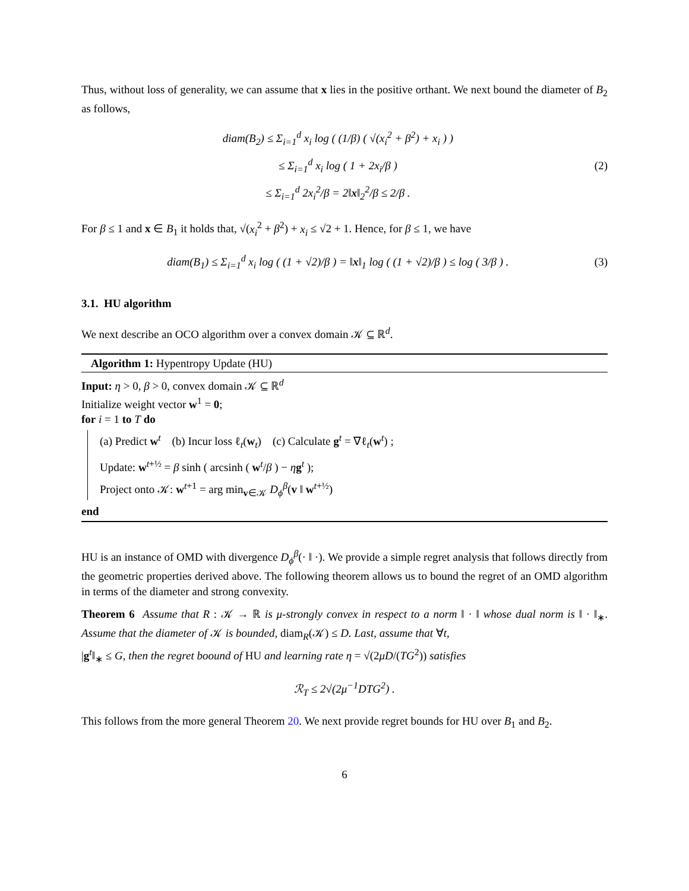Thus, without loss of generality, we can assume that x lies in the positive orthant. We next bound the diameter of B<sub>2</sub> as follows,
diam(B<sub>2</sub>) ≤ Σ<sub>i=1</sub><sup>d</sup> x<sub>i</sub> log ( (1/β) ( √(x<sub>i</sub><sup>2</sup> + β<sup>2</sup>) + x<sub>i</sub> ) )
≤ Σ<sub>i=1</sub><sup>d</sup> x<sub>i</sub> log ( 1 + 2x<sub>i</sub>/β )
≤ Σ<sub>i=1</sub><sup>d</sup> 2x<sub>i</sub><sup>2</sup>/β = 2‖x‖<sub>2</sub><sup>2</sup>/β ≤ 2/β .
(2)
For β ≤ 1 and x ∈ B<sub>1</sub> it holds that, √(x<sub>i</sub><sup>2</sup> + β<sup>2</sup>) + x<sub>i</sub> ≤ √2 + 1. Hence, for β ≤ 1, we have
diam(B<sub>1</sub>) ≤ Σ<sub>i=1</sub><sup>d</sup> x<sub>i</sub> log ( (1 + √2)/β ) = ‖x‖<sub>1</sub> log ( (1 + √2)/β ) ≤ log ( 3/β ) .
(3)
3.1. HU algorithm
We next describe an OCO algorithm over a convex domain 𝒦 ⊆ ℝ<sup>d</sup>.
Algorithm 1: Hypentropy Update (HU)
Input: η > 0, β > 0, convex domain 𝒦 ⊆ ℝ<sup>d</sup>
Initialize weight vector w<sup>1</sup> = 0;
for i = 1 to T do
(a) Predict w<sup>t</sup> (b) Incur loss ℓ<sub>t</sub>(w<sub>t</sub>) (c) Calculate g<sup>t</sup> = ∇ℓ<sub>t</sub>(w<sup>t</sup>) ;
Update: w<sup>t+½</sup> = β sinh ( arcsinh ( w<sup>t</sup>/β ) − ηg<sup>t</sup> );
Project onto 𝒦: w<sup>t+1</sup> = arg min<sub>v∈𝒦</sub> D<sub>ϕ</sub><sup>β</sup>(v ‖ w<sup>t+½</sup>)
end
HU is an instance of OMD with divergence D<sub>ϕ</sub><sup>β</sup>(· ‖ ·). We provide a simple regret analysis that follows directly from the geometric properties derived above. The following theorem allows us to bound the regret of an OMD algorithm in terms of the diameter and strong convexity.
Theorem 6 Assume that R : 𝒦 → ℝ is μ-strongly convex in respect to a norm ‖ · ‖ whose dual norm is ‖ · ‖<sub>∗</sub>. Assume that the diameter of 𝒦 is bounded, diam<sub>R</sub>(𝒦) ≤ D. Last, assume that ∀t,
|g<sup>t</sup>‖<sub>∗</sub> ≤ G, then the regret boound of HU and learning rate η = √(2μD/(TG<sup>2</sup>)) satisfies
ℛ<sub>T</sub> ≤ 2√(2μ<sup>−1</sup>DTG<sup>2</sup>) .
This follows from the more general Theorem 20. We next provide regret bounds for HU over B<sub>1</sub> and B<sub>2</sub>.
6